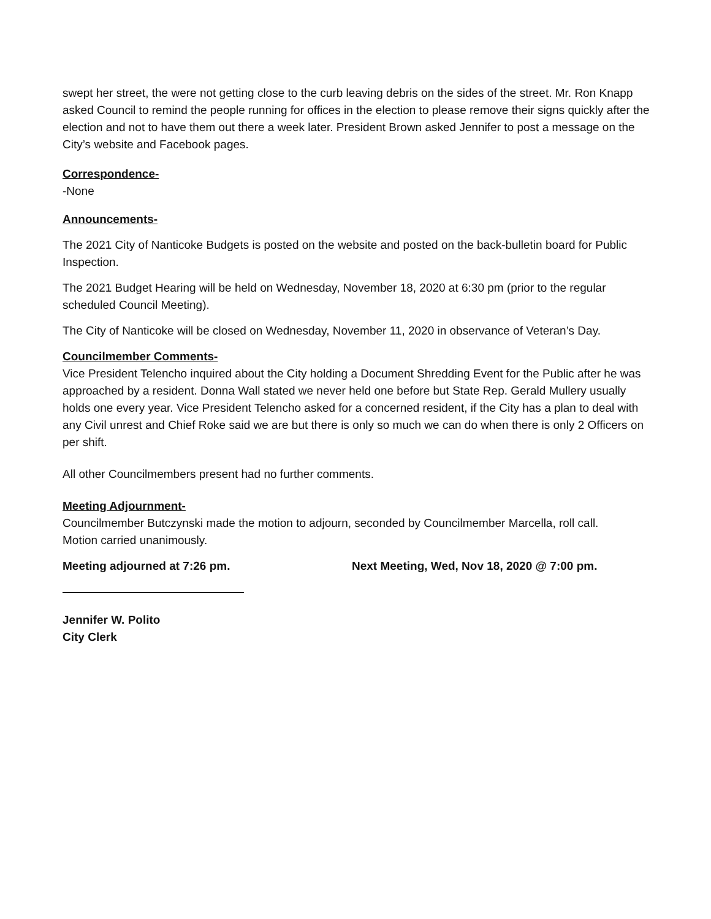swept her street, the were not getting close to the curb leaving debris on the sides of the street. Mr. Ron Knapp asked Council to remind the people running for offices in the election to please remove their signs quickly after the election and not to have them out there a week later. President Brown asked Jennifer to post a message on the City’s website and Facebook pages.
Correspondence-
-None
Announcements-
The 2021 City of Nanticoke Budgets is posted on the website and posted on the back-bulletin board for Public Inspection.
The 2021 Budget Hearing will be held on Wednesday, November 18, 2020 at 6:30 pm (prior to the regular scheduled Council Meeting).
The City of Nanticoke will be closed on Wednesday, November 11, 2020 in observance of Veteran’s Day.
Councilmember Comments-
Vice President Telencho inquired about the City holding a Document Shredding Event for the Public after he was approached by a resident. Donna Wall stated we never held one before but State Rep. Gerald Mullery usually holds one every year. Vice President Telencho asked for a concerned resident, if the City has a plan to deal with any Civil unrest and Chief Roke said we are but there is only so much we can do when there is only 2 Officers on per shift.
All other Councilmembers present had no further comments.
Meeting Adjournment-
Councilmember Butczynski made the motion to adjourn, seconded by Councilmember Marcella, roll call.
Motion carried unanimously.
Meeting adjourned at 7:26 pm. Next Meeting, Wed, Nov 18, 2020 @ 7:00 pm.
Jennifer W. Polito
City Clerk